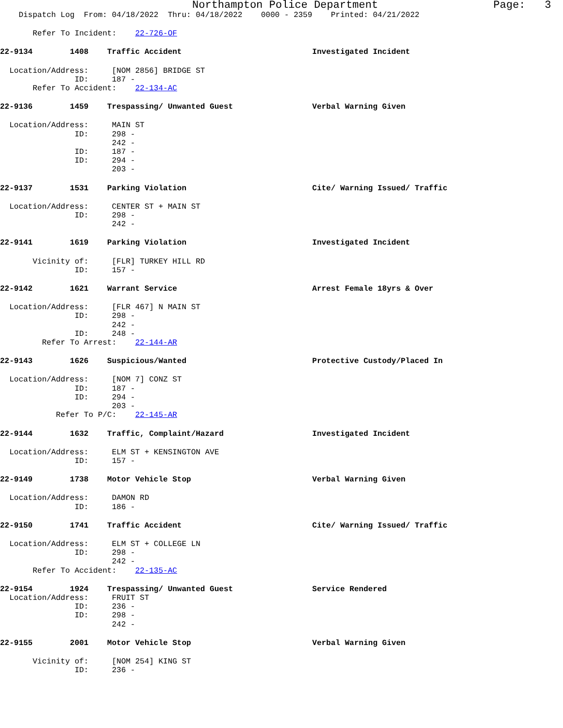Northampton Police Department Page: 3
Dispatch Log From: 04/18/2022 Thru: 04/18/2022 0000 - 2359 Printed: 04/21/2022
Refer To Incident: 22-726-OF
22-9134 1408 Traffic Accident Investigated Incident
Location/Address: [NOM 2856] BRIDGE ST ID: 187 - Refer To Accident: 22-134-AC
22-9136 1459 Trespassing/ Unwanted Guest Verbal Warning Given
Location/Address: MAIN ST ID: 298 - 242 - ID: 187 - ID: 294 - 203 -
22-9137 1531 Parking Violation Cite/ Warning Issued/ Traffic
Location/Address: CENTER ST + MAIN ST ID: 298 - 242 -
22-9141 1619 Parking Violation Investigated Incident
Vicinity of: [FLR] TURKEY HILL RD ID: 157 -
22-9142 1621 Warrant Service Arrest Female 18yrs & Over
Location/Address: [FLR 467] N MAIN ST ID: 298 - 242 - ID: 248 - Refer To Arrest: 22-144-AR
22-9143 1626 Suspicious/Wanted Protective Custody/Placed In
Location/Address: [NOM 7] CONZ ST ID: 187 - ID: 294 - 203 - Refer To P/C: 22-145-AR
22-9144 1632 Traffic, Complaint/Hazard Investigated Incident
Location/Address: ELM ST + KENSINGTON AVE ID: 157 -
22-9149 1738 Motor Vehicle Stop Verbal Warning Given
Location/Address: DAMON RD ID: 186 -
22-9150 1741 Traffic Accident Cite/ Warning Issued/ Traffic
Location/Address: ELM ST + COLLEGE LN ID: 298 - 242 - Refer To Accident: 22-135-AC
22-9154 1924 Trespassing/ Unwanted Guest Service Rendered Location/Address: FRUIT ST ID: 236 - ID: 298 - 242 -
22-9155 2001 Motor Vehicle Stop Verbal Warning Given
Vicinity of: [NOM 254] KING ST ID: 236 -